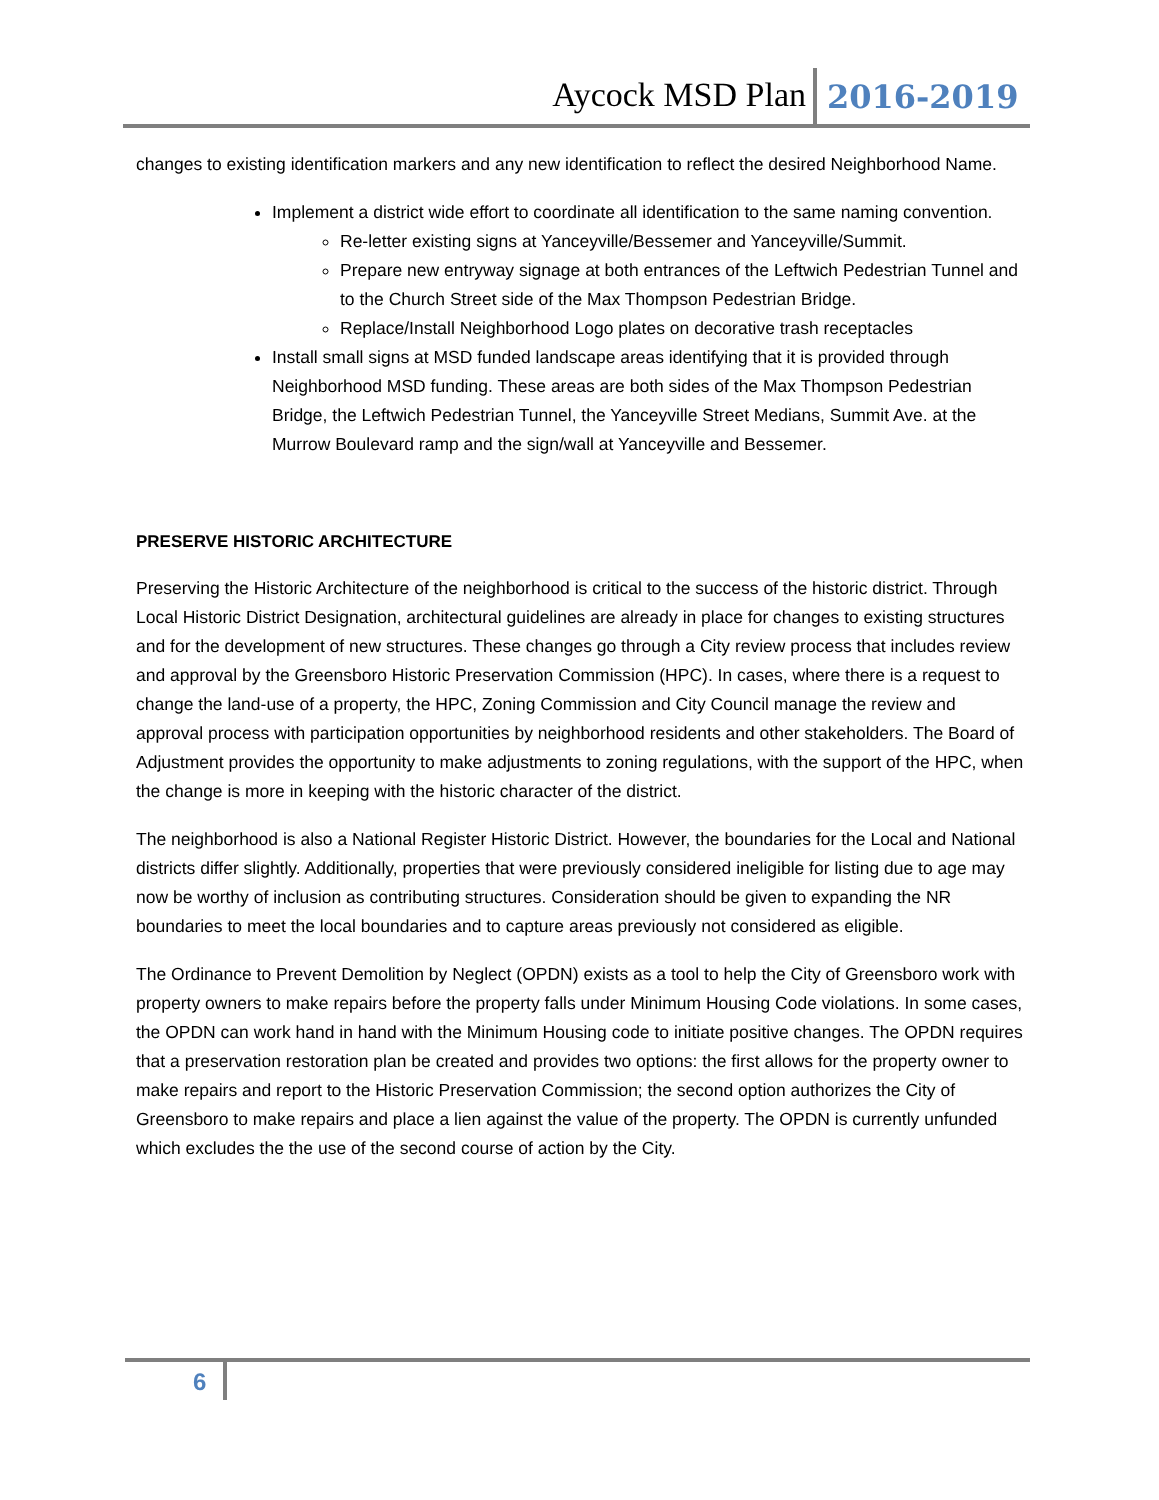Aycock MSD Plan 2016-2019
changes to existing identification markers and any new identification to reflect the desired Neighborhood Name.
Implement a district wide effort to coordinate all identification to the same naming convention.
Re-letter existing signs at Yanceyville/Bessemer and Yanceyville/Summit.
Prepare new entryway signage at both entrances of the Leftwich Pedestrian Tunnel and to the Church Street side of the Max Thompson Pedestrian Bridge.
Replace/Install Neighborhood Logo plates on decorative trash receptacles
Install small signs at MSD funded landscape areas identifying that it is provided through Neighborhood MSD funding. These areas are both sides of the Max Thompson Pedestrian Bridge, the Leftwich Pedestrian Tunnel, the Yanceyville Street Medians, Summit Ave. at the Murrow Boulevard ramp and the sign/wall at Yanceyville and Bessemer.
PRESERVE HISTORIC ARCHITECTURE
Preserving the Historic Architecture of the neighborhood is critical to the success of the historic district. Through Local Historic District Designation, architectural guidelines are already in place for changes to existing structures and for the development of new structures. These changes go through a City review process that includes review and approval by the Greensboro Historic Preservation Commission (HPC). In cases, where there is a request to change the land-use of a property, the HPC, Zoning Commission and City Council manage the review and approval process with participation opportunities by neighborhood residents and other stakeholders. The Board of Adjustment provides the opportunity to make adjustments to zoning regulations, with the support of the HPC, when the change is more in keeping with the historic character of the district.
The neighborhood is also a National Register Historic District. However, the boundaries for the Local and National districts differ slightly. Additionally, properties that were previously considered ineligible for listing due to age may now be worthy of inclusion as contributing structures. Consideration should be given to expanding the NR boundaries to meet the local boundaries and to capture areas previously not considered as eligible.
The Ordinance to Prevent Demolition by Neglect (OPDN) exists as a tool to help the City of Greensboro work with property owners to make repairs before the property falls under Minimum Housing Code violations. In some cases, the OPDN can work hand in hand with the Minimum Housing code to initiate positive changes. The OPDN requires that a preservation restoration plan be created and provides two options: the first allows for the property owner to make repairs and report to the Historic Preservation Commission; the second option authorizes the City of Greensboro to make repairs and place a lien against the value of the property. The OPDN is currently unfunded which excludes the the use of the second course of action by the City.
6